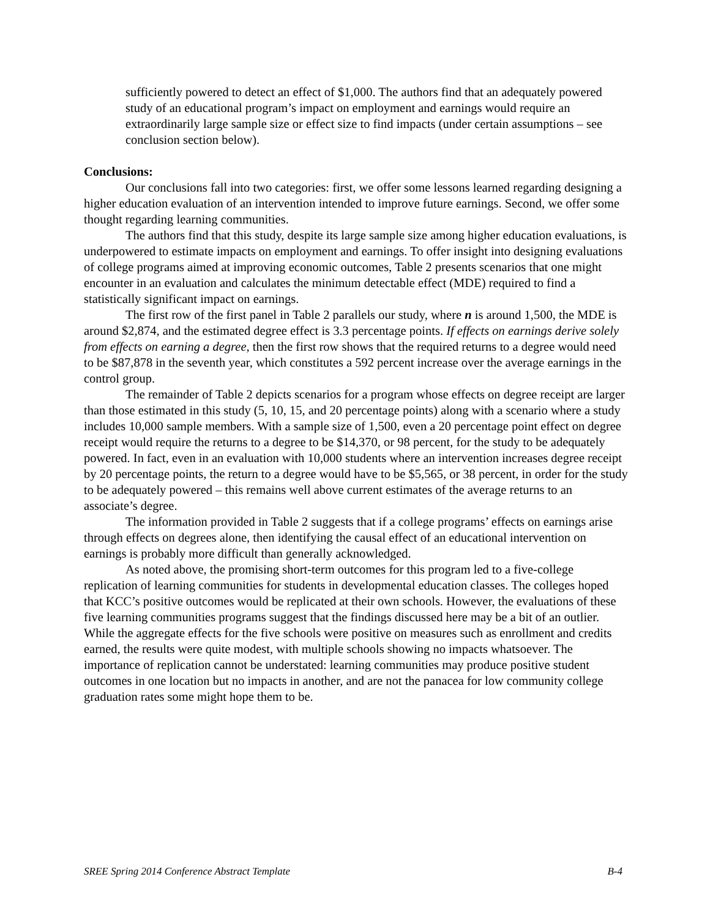sufficiently powered to detect an effect of $1,000. The authors find that an adequately powered study of an educational program’s impact on employment and earnings would require an extraordinarily large sample size or effect size to find impacts (under certain assumptions – see conclusion section below).
Conclusions:
Our conclusions fall into two categories: first, we offer some lessons learned regarding designing a higher education evaluation of an intervention intended to improve future earnings. Second, we offer some thought regarding learning communities.
The authors find that this study, despite its large sample size among higher education evaluations, is underpowered to estimate impacts on employment and earnings. To offer insight into designing evaluations of college programs aimed at improving economic outcomes, Table 2 presents scenarios that one might encounter in an evaluation and calculates the minimum detectable effect (MDE) required to find a statistically significant impact on earnings.
The first row of the first panel in Table 2 parallels our study, where n is around 1,500, the MDE is around $2,874, and the estimated degree effect is 3.3 percentage points. If effects on earnings derive solely from effects on earning a degree, then the first row shows that the required returns to a degree would need to be $87,878 in the seventh year, which constitutes a 592 percent increase over the average earnings in the control group.
The remainder of Table 2 depicts scenarios for a program whose effects on degree receipt are larger than those estimated in this study (5, 10, 15, and 20 percentage points) along with a scenario where a study includes 10,000 sample members. With a sample size of 1,500, even a 20 percentage point effect on degree receipt would require the returns to a degree to be $14,370, or 98 percent, for the study to be adequately powered. In fact, even in an evaluation with 10,000 students where an intervention increases degree receipt by 20 percentage points, the return to a degree would have to be $5,565, or 38 percent, in order for the study to be adequately powered – this remains well above current estimates of the average returns to an associate’s degree.
The information provided in Table 2 suggests that if a college programs’ effects on earnings arise through effects on degrees alone, then identifying the causal effect of an educational intervention on earnings is probably more difficult than generally acknowledged.
As noted above, the promising short-term outcomes for this program led to a five-college replication of learning communities for students in developmental education classes. The colleges hoped that KCC’s positive outcomes would be replicated at their own schools. However, the evaluations of these five learning communities programs suggest that the findings discussed here may be a bit of an outlier. While the aggregate effects for the five schools were positive on measures such as enrollment and credits earned, the results were quite modest, with multiple schools showing no impacts whatsoever. The importance of replication cannot be understated: learning communities may produce positive student outcomes in one location but no impacts in another, and are not the panacea for low community college graduation rates some might hope them to be.
SREE Spring 2014 Conference Abstract Template B-4